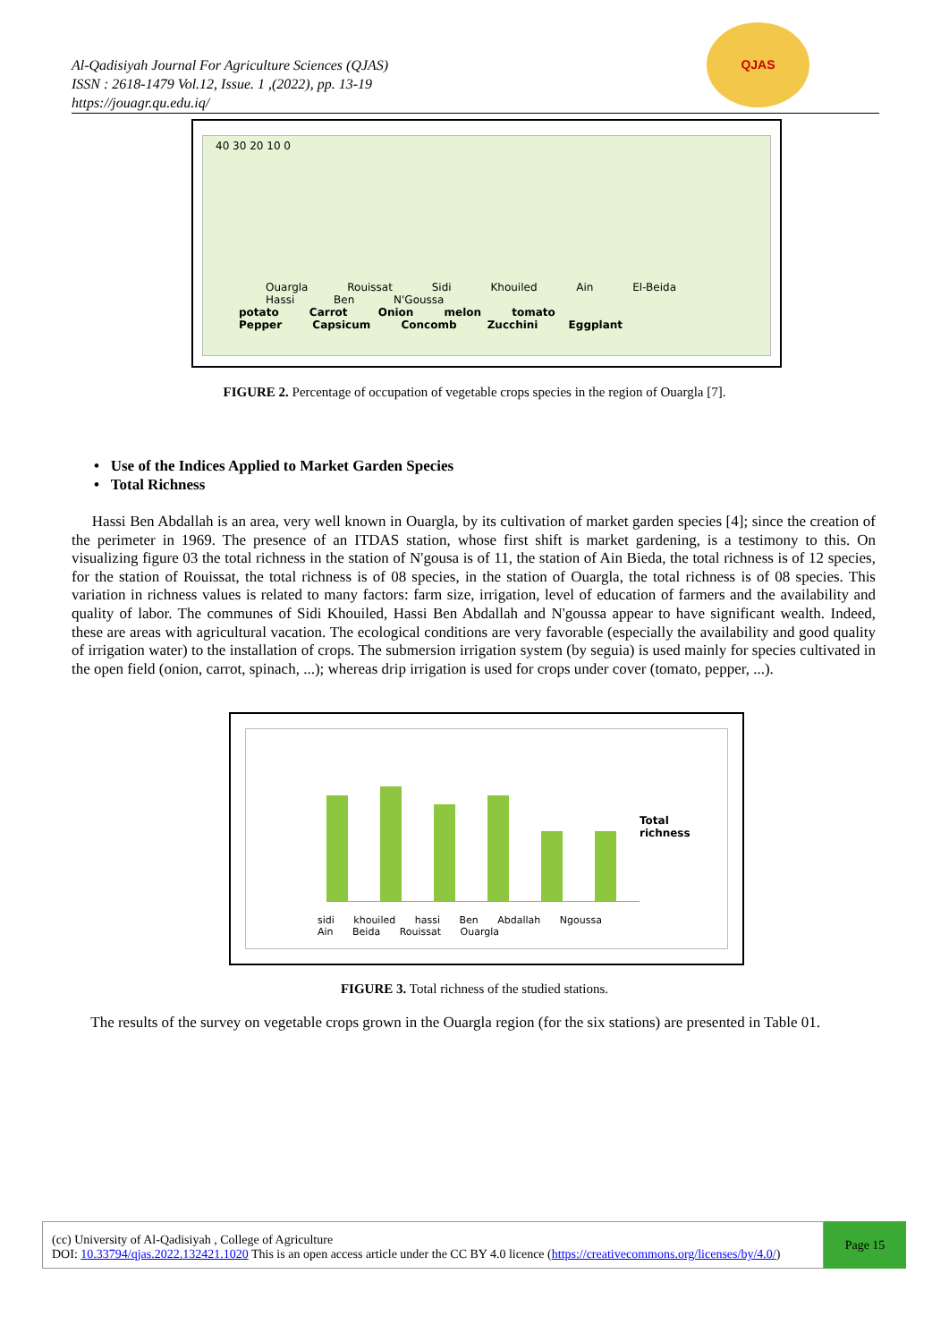Al-Qadisiyah Journal For Agriculture Sciences (QJAS)
ISSN : 2618-1479 Vol.12, Issue. 1 ,(2022), pp. 13-19
https://jouagr.qu.edu.iq/
QJAS
40 30 20 10 0
Ouargla Rouissat Sidi Khouiled Ain El-Beida Hassi Ben N'Goussa
potato Carrot Onion melon tomato
Pepper Capsicum Concomb Zucchini Eggplant
FIGURE 2. Percentage of occupation of vegetable crops species in the region of Ouargla [7].
• Use of the Indices Applied to Market Garden Species
• Total Richness
Hassi Ben Abdallah is an area, very well known in Ouargla, by its cultivation of market garden species [4]; since the creation of the perimeter in 1969. The presence of an ITDAS station, whose first shift is market gardening, is a testimony to this. On visualizing figure 03 the total richness in the station of N'gousa is of 11, the station of Ain Bieda, the total richness is of 12 species, for the station of Rouissat, the total richness is of 08 species, in the station of Ouargla, the total richness is of 08 species. This variation in richness values is related to many factors: farm size, irrigation, level of education of farmers and the availability and quality of labor. The communes of Sidi Khouiled, Hassi Ben Abdallah and N'goussa appear to have significant wealth. Indeed, these are areas with agricultural vacation. The ecological conditions are very favorable (especially the availability and good quality of irrigation water) to the installation of crops. The submersion irrigation system (by seguia) is used mainly for species cultivated in the open field (onion, carrot, spinach, ...); whereas drip irrigation is used for crops under cover (tomato, pepper, ...).
sidi khouiled hassi Ben Abdallah Ngoussa Ain Beida Rouissat Ouargla
Total
richness
FIGURE 3. Total richness of the studied stations.
The results of the survey on vegetable crops grown in the Ouargla region (for the six stations) are presented in Table 01.
(cc) University of Al-Qadisiyah , College of Agriculture
DOI: 10.33794/qjas.2022.132421.1020 This is an open access article under the CC BY 4.0 licence (https://creativecommons.org/licenses/by/4.0/)
Page 15